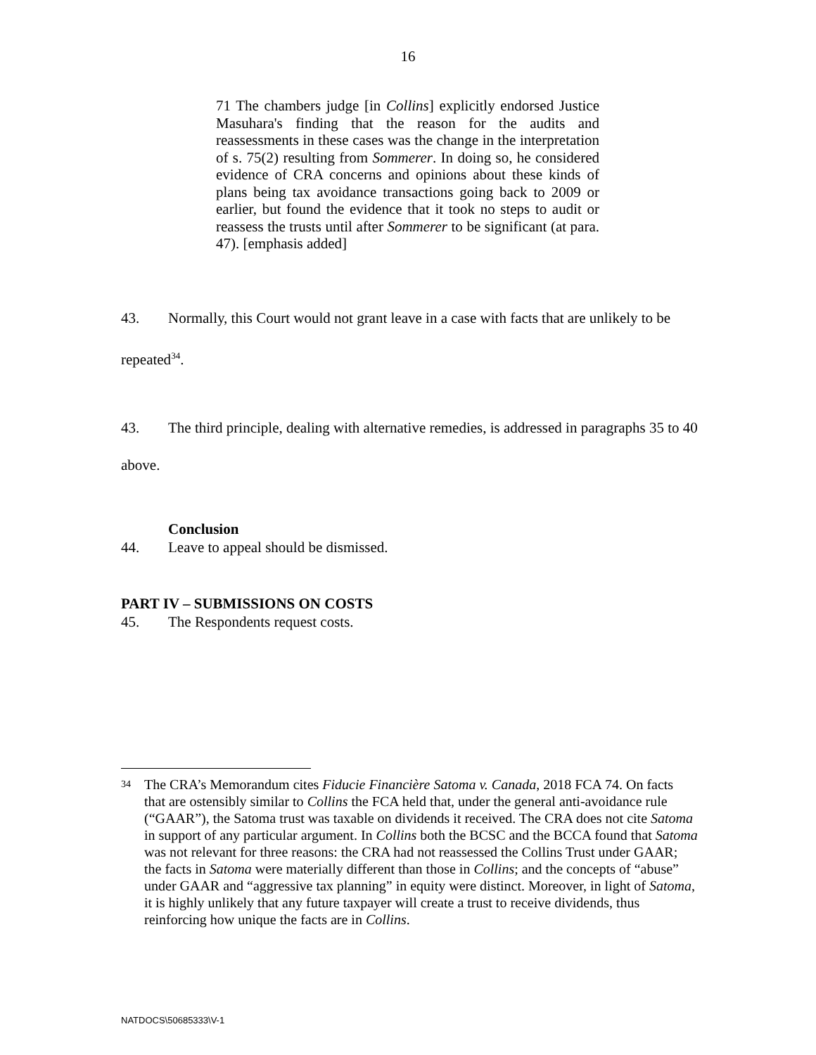16
71 The chambers judge [in Collins] explicitly endorsed Justice Masuhara's finding that the reason for the audits and reassessments in these cases was the change in the interpretation of s. 75(2) resulting from Sommerer. In doing so, he considered evidence of CRA concerns and opinions about these kinds of plans being tax avoidance transactions going back to 2009 or earlier, but found the evidence that it took no steps to audit or reassess the trusts until after Sommerer to be significant (at para. 47). [emphasis added]
43. Normally, this Court would not grant leave in a case with facts that are unlikely to be repeated<sup>34</sup>.
43. The third principle, dealing with alternative remedies, is addressed in paragraphs 35 to 40 above.
Conclusion
44. Leave to appeal should be dismissed.
PART IV – SUBMISSIONS ON COSTS
45. The Respondents request costs.
34
The CRA’s Memorandum cites Fiducie Financière Satoma v. Canada, 2018 FCA 74. On facts that are ostensibly similar to Collins the FCA held that, under the general anti-avoidance rule (“GAAR”), the Satoma trust was taxable on dividends it received. The CRA does not cite Satoma in support of any particular argument. In Collins both the BCSC and the BCCA found that Satoma was not relevant for three reasons: the CRA had not reassessed the Collins Trust under GAAR; the facts in Satoma were materially different than those in Collins; and the concepts of “abuse” under GAAR and “aggressive tax planning” in equity were distinct. Moreover, in light of Satoma, it is highly unlikely that any future taxpayer will create a trust to receive dividends, thus reinforcing how unique the facts are in Collins.
NATDOCS\50685333\V-1